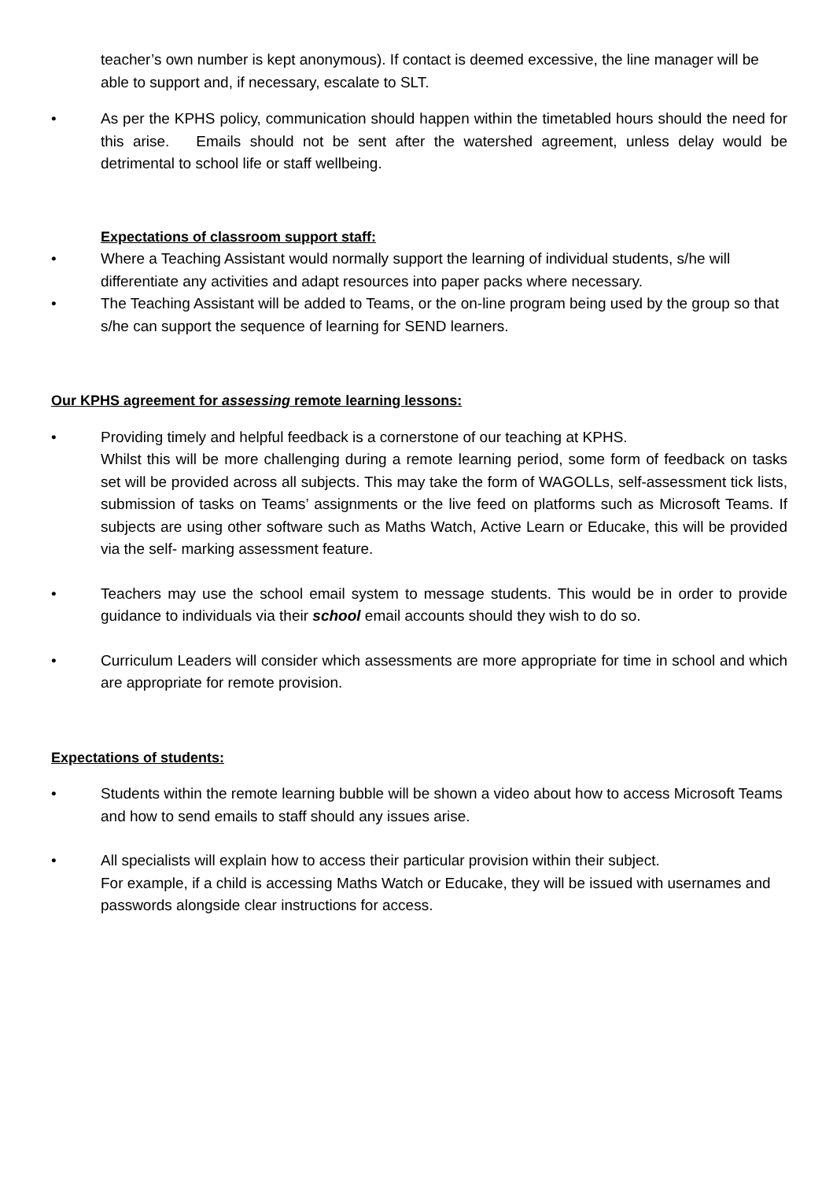teacher’s own number is kept anonymous). If contact is deemed excessive, the line manager will be able to support and, if necessary, escalate to SLT.
• As per the KPHS policy, communication should happen within the timetabled hours should the need for this arise. Emails should not be sent after the watershed agreement, unless delay would be detrimental to school life or staff wellbeing.
Expectations of classroom support staff:
• Where a Teaching Assistant would normally support the learning of individual students, s/he will differentiate any activities and adapt resources into paper packs where necessary.
• The Teaching Assistant will be added to Teams, or the on-line program being used by the group so that s/he can support the sequence of learning for SEND learners.
Our KPHS agreement for assessing remote learning lessons:
• Providing timely and helpful feedback is a cornerstone of our teaching at KPHS.
Whilst this will be more challenging during a remote learning period, some form of feedback on tasks set will be provided across all subjects. This may take the form of WAGOLLs, self-assessment tick lists, submission of tasks on Teams’ assignments or the live feed on platforms such as Microsoft Teams. If subjects are using other software such as Maths Watch, Active Learn or Educake, this will be provided via the self- marking assessment feature.
• Teachers may use the school email system to message students. This would be in order to provide guidance to individuals via their school email accounts should they wish to do so.
• Curriculum Leaders will consider which assessments are more appropriate for time in school and which are appropriate for remote provision.
Expectations of students:
• Students within the remote learning bubble will be shown a video about how to access Microsoft Teams and how to send emails to staff should any issues arise.
• All specialists will explain how to access their particular provision within their subject.
For example, if a child is accessing Maths Watch or Educake, they will be issued with usernames and passwords alongside clear instructions for access.